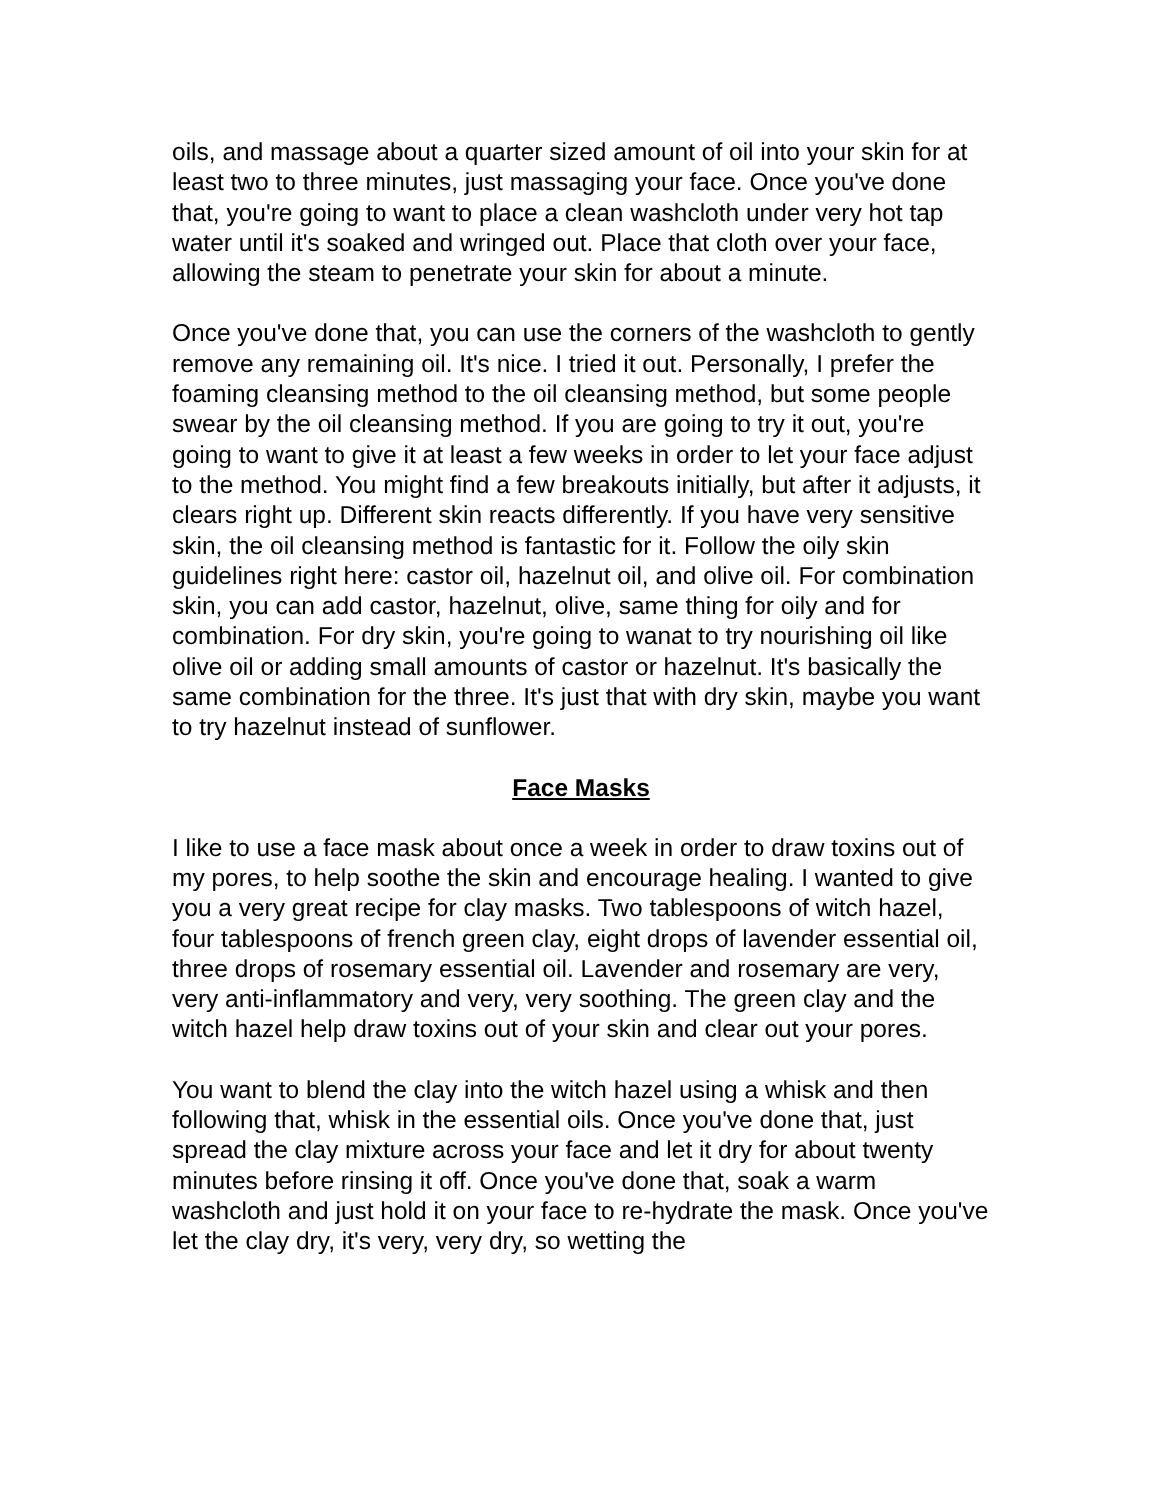oils, and massage about a quarter sized amount of oil into your skin for at least two to three minutes, just massaging your face. Once you've done that, you're going to want to place a clean washcloth under very hot tap water until it's soaked and wringed out. Place that cloth over your face, allowing the steam to penetrate your skin for about a minute.
Once you've done that, you can use the corners of the washcloth to gently remove any remaining oil. It's nice. I tried it out. Personally, I prefer the foaming cleansing method to the oil cleansing method, but some people swear by the oil cleansing method. If you are going to try it out, you're going to want to give it at least a few weeks in order to let your face adjust to the method. You might find a few breakouts initially, but after it adjusts, it clears right up. Different skin reacts differently. If you have very sensitive skin, the oil cleansing method is fantastic for it. Follow the oily skin guidelines right here: castor oil, hazelnut oil, and olive oil. For combination skin, you can add castor, hazelnut, olive, same thing for oily and for combination. For dry skin, you're going to wanat to try nourishing oil like olive oil or adding small amounts of castor or hazelnut. It's basically the same combination for the three. It's just that with dry skin, maybe you want to try hazelnut instead of sunflower.
Face Masks
I like to use a face mask about once a week in order to draw toxins out of my pores, to help soothe the skin and encourage healing. I wanted to give you a very great recipe for clay masks. Two tablespoons of witch hazel, four tablespoons of french green clay, eight drops of lavender essential oil, three drops of rosemary essential oil. Lavender and rosemary are very, very anti-inflammatory and very, very soothing. The green clay and the witch hazel help draw toxins out of your skin and clear out your pores.
You want to blend the clay into the witch hazel using a whisk and then following that, whisk in the essential oils. Once you've done that, just spread the clay mixture across your face and let it dry for about twenty minutes before rinsing it off. Once you've done that, soak a warm washcloth and just hold it on your face to re-hydrate the mask. Once you've let the clay dry, it's very, very dry, so wetting the